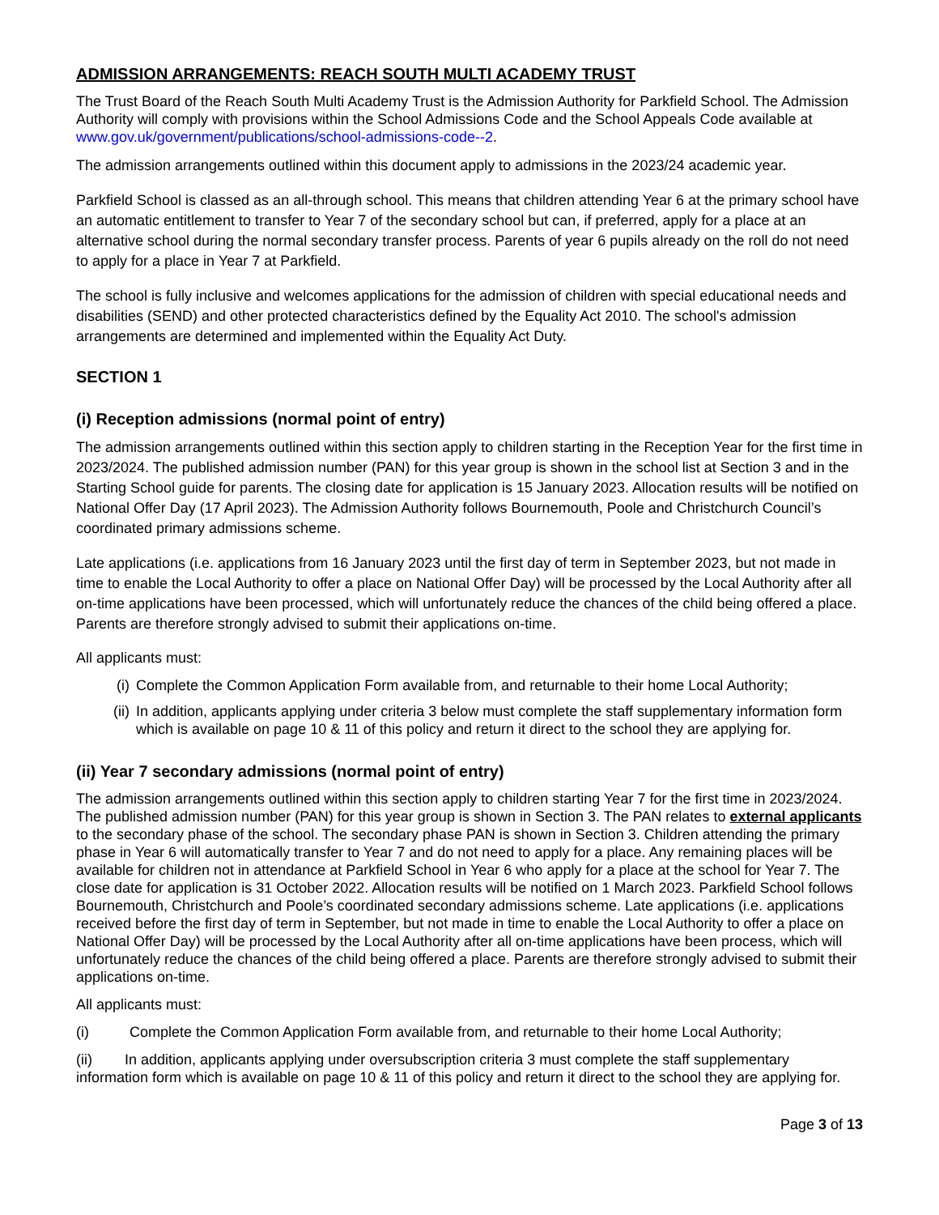ADMISSION ARRANGEMENTS: REACH SOUTH MULTI ACADEMY TRUST
The Trust Board of the Reach South Multi Academy Trust is the Admission Authority for Parkfield School. The Admission Authority will comply with provisions within the School Admissions Code and the School Appeals Code available at www.gov.uk/government/publications/school-admissions-code--2.
The admission arrangements outlined within this document apply to admissions in the 2023/24 academic year.
Parkfield School is classed as an all-through school. This means that children attending Year 6 at the primary school have an automatic entitlement to transfer to Year 7 of the secondary school but can, if preferred, apply for a place at an alternative school during the normal secondary transfer process. Parents of year 6 pupils already on the roll do not need to apply for a place in Year 7 at Parkfield.
The school is fully inclusive and welcomes applications for the admission of children with special educational needs and disabilities (SEND) and other protected characteristics defined by the Equality Act 2010. The school's admission arrangements are determined and implemented within the Equality Act Duty.
SECTION 1
(i) Reception admissions (normal point of entry)
The admission arrangements outlined within this section apply to children starting in the Reception Year for the first time in 2023/2024. The published admission number (PAN) for this year group is shown in the school list at Section 3 and in the Starting School guide for parents. The closing date for application is 15 January 2023. Allocation results will be notified on National Offer Day (17 April 2023). The Admission Authority follows Bournemouth, Poole and Christchurch Council’s coordinated primary admissions scheme.
Late applications (i.e. applications from 16 January 2023 until the first day of term in September 2023, but not made in time to enable the Local Authority to offer a place on National Offer Day) will be processed by the Local Authority after all on-time applications have been processed, which will unfortunately reduce the chances of the child being offered a place. Parents are therefore strongly advised to submit their applications on-time.
All applicants must:
(i) Complete the Common Application Form available from, and returnable to their home Local Authority;
(ii) In addition, applicants applying under criteria 3 below must complete the staff supplementary information form which is available on page 10 & 11 of this policy and return it direct to the school they are applying for.
(ii) Year 7 secondary admissions (normal point of entry)
The admission arrangements outlined within this section apply to children starting Year 7 for the first time in 2023/2024. The published admission number (PAN) for this year group is shown in Section 3. The PAN relates to external applicants to the secondary phase of the school. The secondary phase PAN is shown in Section 3. Children attending the primary phase in Year 6 will automatically transfer to Year 7 and do not need to apply for a place. Any remaining places will be available for children not in attendance at Parkfield School in Year 6 who apply for a place at the school for Year 7. The close date for application is 31 October 2022. Allocation results will be notified on 1 March 2023. Parkfield School follows Bournemouth, Christchurch and Poole’s coordinated secondary admissions scheme. Late applications (i.e. applications received before the first day of term in September, but not made in time to enable the Local Authority to offer a place on National Offer Day) will be processed by the Local Authority after all on-time applications have been process, which will unfortunately reduce the chances of the child being offered a place. Parents are therefore strongly advised to submit their applications on-time.
All applicants must:
(i) Complete the Common Application Form available from, and returnable to their home Local Authority;
(ii) In addition, applicants applying under oversubscription criteria 3 must complete the staff supplementary information form which is available on page 10 & 11 of this policy and return it direct to the school they are applying for.
Page 3 of 13